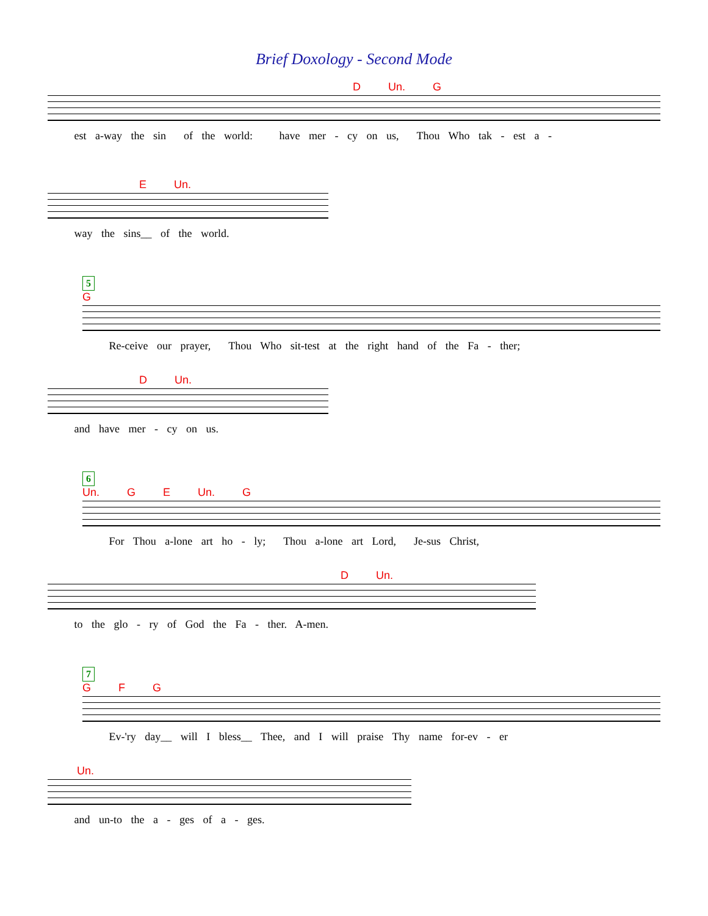Brief Doxology - Second Mode
D Un. G
est a-way the sin of the world: have mer - cy on us, Thou Who tak - est a -
E Un.
way the sins__ of the world.
5
G
Re-ceive our prayer, Thou Who sit-test at the right hand of the Fa - ther;
D Un.
and have mer - cy on us.
6
Un. G E Un. G
For Thou a-lone art ho - ly; Thou a-lone art Lord, Je-sus Christ,
D Un.
to the glo - ry of God the Fa - ther. A-men.
7
G F G
Ev-'ry day__ will I bless__ Thee, and I will praise Thy name for-ev - er
Un.
and un-to the a - ges of a - ges.